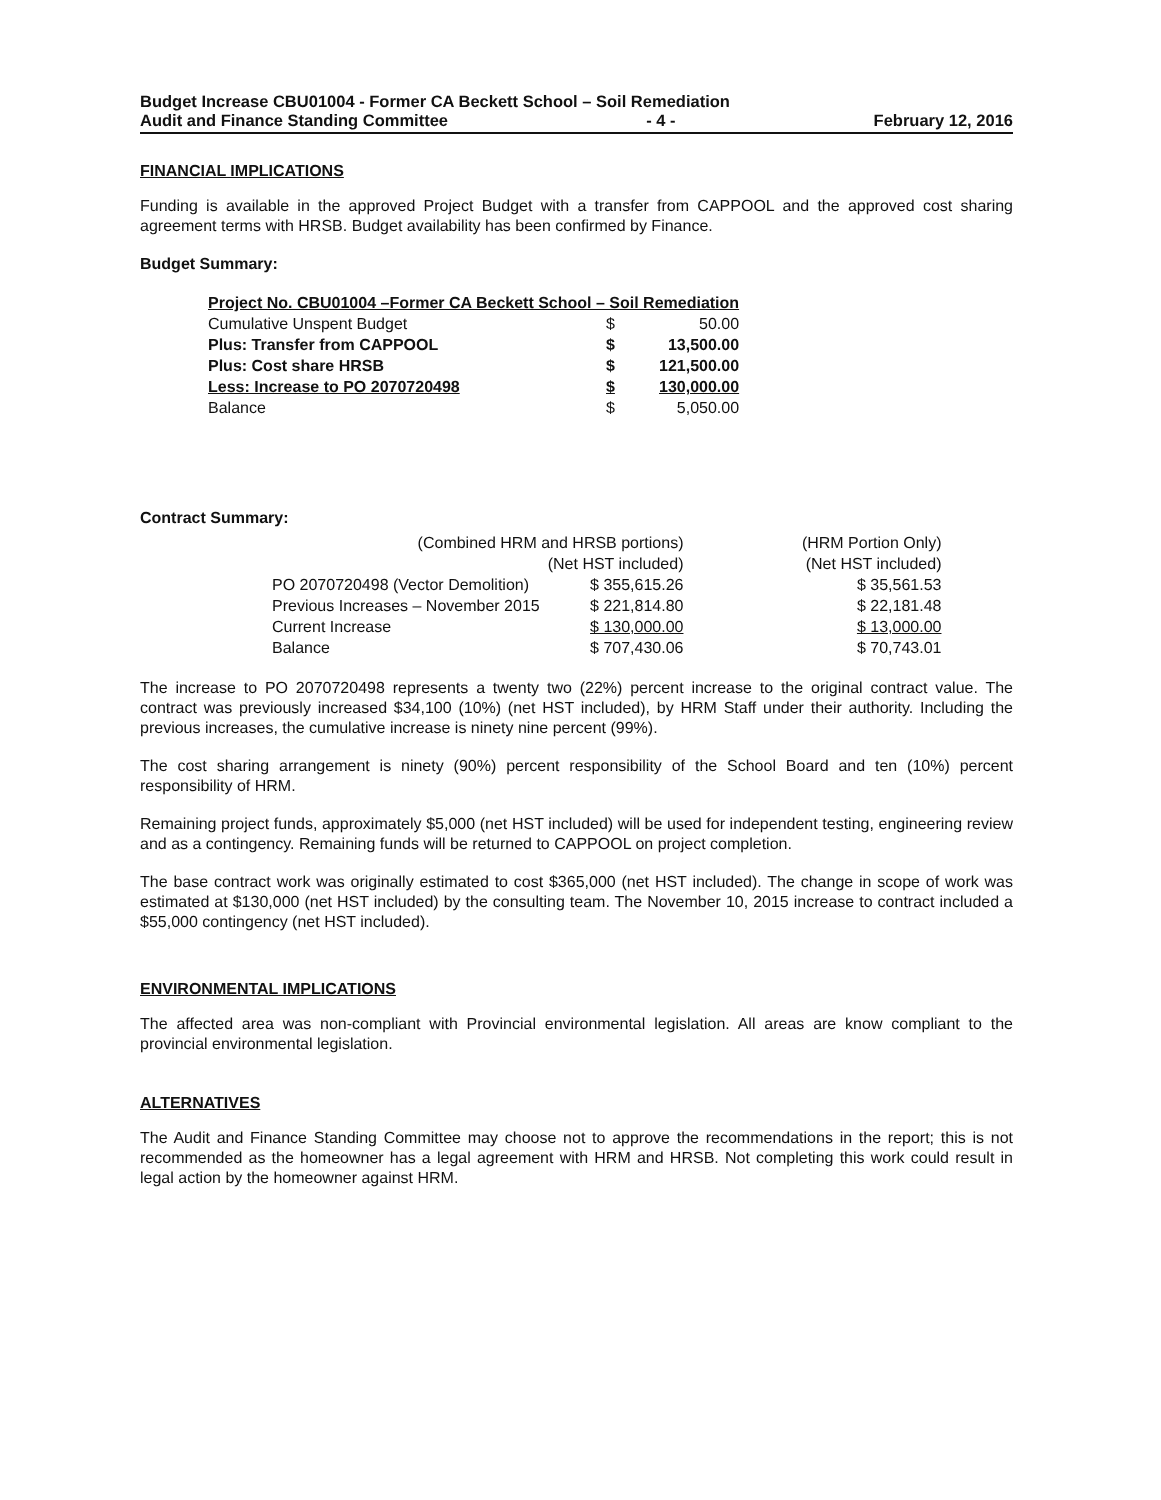Budget Increase CBU01004 - Former CA Beckett School – Soil Remediation
Audit and Finance Standing Committee - 4 - February 12, 2016
FINANCIAL IMPLICATIONS
Funding is available in the approved Project Budget with a transfer from CAPPOOL and the approved cost sharing agreement terms with HRSB. Budget availability has been confirmed by Finance.
Budget Summary:
| Project No. CBU01004 –Former CA Beckett School – Soil Remediation | | |
| Cumulative Unspent Budget | $ | 50.00 |
| Plus: Transfer from CAPPOOL | $ | 13,500.00 |
| Plus: Cost share HRSB | $ | 121,500.00 |
| Less: Increase to PO 2070720498 | $ | 130,000.00 |
| Balance | $ | 5,050.00 |
Contract Summary:
| (Combined HRM and HRSB portions) | | (HRM Portion Only) |
| | (Net HST included) | (Net HST included) |
| PO 2070720498 (Vector Demolition) | $ 355,615.26 | $ 35,561.53 |
| Previous Increases – November 2015 | $ 221,814.80 | $ 22,181.48 |
| Current Increase | $ 130,000.00 | $ 13,000.00 |
| Balance | $ 707,430.06 | $ 70,743.01 |
The increase to PO 2070720498 represents a twenty two (22%) percent increase to the original contract value. The contract was previously increased $34,100 (10%) (net HST included), by HRM Staff under their authority. Including the previous increases, the cumulative increase is ninety nine percent (99%).
The cost sharing arrangement is ninety (90%) percent responsibility of the School Board and ten (10%) percent responsibility of HRM.
Remaining project funds, approximately $5,000 (net HST included) will be used for independent testing, engineering review and as a contingency. Remaining funds will be returned to CAPPOOL on project completion.
The base contract work was originally estimated to cost $365,000 (net HST included). The change in scope of work was estimated at $130,000 (net HST included) by the consulting team. The November 10, 2015 increase to contract included a $55,000 contingency (net HST included).
ENVIRONMENTAL IMPLICATIONS
The affected area was non-compliant with Provincial environmental legislation. All areas are know compliant to the provincial environmental legislation.
ALTERNATIVES
The Audit and Finance Standing Committee may choose not to approve the recommendations in the report; this is not recommended as the homeowner has a legal agreement with HRM and HRSB. Not completing this work could result in legal action by the homeowner against HRM.